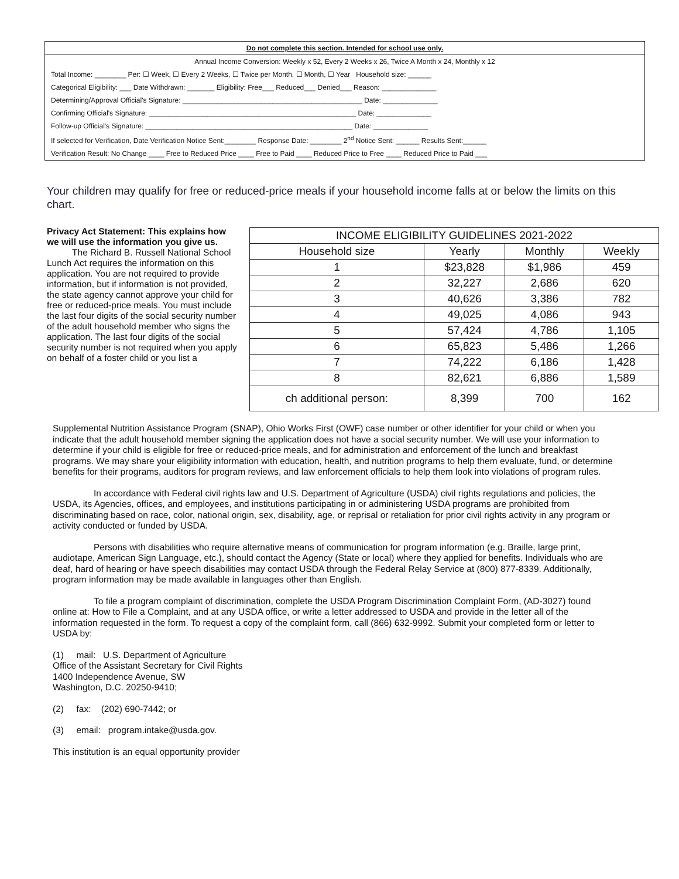Do not complete this section. Intended for school use only.
Annual Income Conversion: Weekly x 52, Every 2 Weeks x 26, Twice A Month x 24, Monthly x 12
Total Income: ________ Per: ☐ Week, ☐ Every 2 Weeks, ☐ Twice per Month, ☐ Month, ☐ Year Household size: ______
Categorical Eligibility: ___ Date Withdrawn: _______ Eligibility: Free___ Reduced___ Denied___ Reason: ______________
Determining/Approval Official's Signature: ______________________________________________ Date: ______________
Confirming Official's Signature: _____________________________________________________ Date: ______________
Follow-up Official's Signature: _____________________________________________________ Date: ______________
If selected for Verification, Date Verification Notice Sent:________ Response Date: ________ 2<sup>nd</sup> Notice Sent: ______ Results Sent:______
Verification Result: No Change ____ Free to Reduced Price ____ Free to Paid ____ Reduced Price to Free ____ Reduced Price to Paid ___
Your children may qualify for free or reduced-price meals if your household income falls at or below the limits on this chart.
Privacy Act Statement: This explains how we will use the information you give us.
The Richard B. Russell National School Lunch Act requires the information on this application. You are not required to provide information, but if information is not provided, the state agency cannot approve your child for free or reduced-price meals. You must include the last four digits of the social security number of the adult household member who signs the application. The last four digits of the social security number is not required when you apply on behalf of a foster child or you list a
| INCOME ELIGIBILITY GUIDELINES 2021-2022 | | | |
| --- | --- | --- | --- |
| Household size | Yearly | Monthly | Weekly |
| 1 | $23,828 | $1,986 | 459 |
| 2 | 32,227 | 2,686 | 620 |
| 3 | 40,626 | 3,386 | 782 |
| 4 | 49,025 | 4,086 | 943 |
| 5 | 57,424 | 4,786 | 1,105 |
| 6 | 65,823 | 5,486 | 1,266 |
| 7 | 74,222 | 6,186 | 1,428 |
| 8 | 82,621 | 6,886 | 1,589 |
| ch additional person: | 8,399 | 700 | 162 |
Supplemental Nutrition Assistance Program (SNAP), Ohio Works First (OWF) case number or other identifier for your child or when you indicate that the adult household member signing the application does not have a social security number. We will use your information to determine if your child is eligible for free or reduced-price meals, and for administration and enforcement of the lunch and breakfast programs. We may share your eligibility information with education, health, and nutrition programs to help them evaluate, fund, or determine benefits for their programs, auditors for program reviews, and law enforcement officials to help them look into violations of program rules.
In accordance with Federal civil rights law and U.S. Department of Agriculture (USDA) civil rights regulations and policies, the USDA, its Agencies, offices, and employees, and institutions participating in or administering USDA programs are prohibited from discriminating based on race, color, national origin, sex, disability, age, or reprisal or retaliation for prior civil rights activity in any program or activity conducted or funded by USDA.
Persons with disabilities who require alternative means of communication for program information (e.g. Braille, large print, audiotape, American Sign Language, etc.), should contact the Agency (State or local) where they applied for benefits. Individuals who are deaf, hard of hearing or have speech disabilities may contact USDA through the Federal Relay Service at (800) 877-8339. Additionally, program information may be made available in languages other than English.
To file a program complaint of discrimination, complete the USDA Program Discrimination Complaint Form, (AD-3027) found online at: How to File a Complaint, and at any USDA office, or write a letter addressed to USDA and provide in the letter all of the information requested in the form. To request a copy of the complaint form, call (866) 632-9992. Submit your completed form or letter to USDA by:
(1) mail: U.S. Department of Agriculture
Office of the Assistant Secretary for Civil Rights
1400 Independence Avenue, SW
Washington, D.C. 20250-9410;
(2) fax: (202) 690-7442; or
(3) email: program.intake@usda.gov.
This institution is an equal opportunity provider